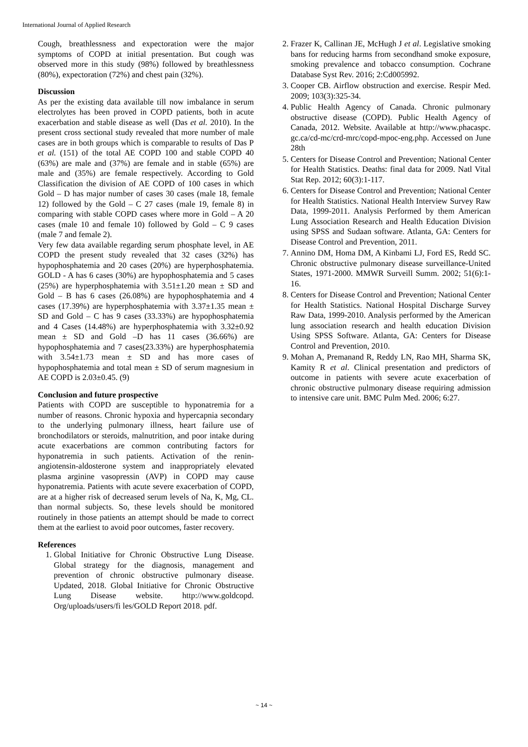International Journal of Applied Research
Cough, breathlessness and expectoration were the major symptoms of COPD at initial presentation. But cough was observed more in this study (98%) followed by breathlessness (80%), expectoration (72%) and chest pain (32%).
Discussion
As per the existing data available till now imbalance in serum electrolytes has been proved in COPD patients, both in acute exacerbation and stable disease as well (Das et al. 2010). In the present cross sectional study revealed that more number of male cases are in both groups which is comparable to results of Das P et al. (151) of the total AE COPD 100 and stable COPD 40 (63%) are male and (37%) are female and in stable (65%) are male and (35%) are female respectively. According to Gold Classification the division of AE COPD of 100 cases in which Gold – D has major number of cases 30 cases (male 18, female 12) followed by the Gold – C 27 cases (male 19, female 8) in comparing with stable COPD cases where more in Gold – A 20 cases (male 10 and female 10) followed by Gold – C 9 cases (male 7 and female 2).
Very few data available regarding serum phosphate level, in AE COPD the present study revealed that 32 cases (32%) has hypophosphatemia and 20 cases (20%) are hyperphosphatemia. GOLD - A has 6 cases (30%) are hypophosphatemia and 5 cases (25%) are hyperphosphatemia with 3.51±1.20 mean ± SD and Gold – B has 6 cases (26.08%) are hypophosphatemia and 4 cases (17.39%) are hyperphosphatemia with 3.37±1.35 mean ± SD and Gold – C has 9 cases (33.33%) are hypophosphatemia and 4 Cases (14.48%) are hyperphosphatemia with 3.32±0.92 mean ± SD and Gold –D has 11 cases (36.66%) are hypophosphatemia and 7 cases(23.33%) are hyperphosphatemia with 3.54±1.73 mean ± SD and has more cases of hypophosphatemia and total mean ± SD of serum magnesium in AE COPD is 2.03±0.45. (9)
Conclusion and future prospective
Patients with COPD are susceptible to hyponatremia for a number of reasons. Chronic hypoxia and hypercapnia secondary to the underlying pulmonary illness, heart failure use of bronchodilators or steroids, malnutrition, and poor intake during acute exacerbations are common contributing factors for hyponatremia in such patients. Activation of the renin-angiotensin-aldosterone system and inappropriately elevated plasma arginine vasopressin (AVP) in COPD may cause hyponatremia. Patients with acute severe exacerbation of COPD, are at a higher risk of decreased serum levels of Na, K, Mg, CL. than normal subjects. So, these levels should be monitored routinely in those patients an attempt should be made to correct them at the earliest to avoid poor outcomes, faster recovery.
References
1. Global Initiative for Chronic Obstructive Lung Disease. Global strategy for the diagnosis, management and prevention of chronic obstructive pulmonary disease. Updated, 2018. Global Initiative for Chronic Obstructive Lung Disease website. http://www.goldcopd. Org/uploads/users/fi les/GOLD Report 2018. pdf.
2. Frazer K, Callinan JE, McHugh J et al. Legislative smoking bans for reducing harms from secondhand smoke exposure, smoking prevalence and tobacco consumption. Cochrane Database Syst Rev. 2016; 2:Cd005992.
3. Cooper CB. Airflow obstruction and exercise. Respir Med. 2009; 103(3):325-34.
4. Public Health Agency of Canada. Chronic pulmonary obstructive disease (COPD). Public Health Agency of Canada, 2012. Website. Available at http://www.phacaspc. gc.ca/cd-mc/crd-mrc/copd-mpoc-eng.php. Accessed on June 28th
5. Centers for Disease Control and Prevention; National Center for Health Statistics. Deaths: final data for 2009. Natl Vital Stat Rep. 2012; 60(3):1-117.
6. Centers for Disease Control and Prevention; National Center for Health Statistics. National Health Interview Survey Raw Data, 1999-2011. Analysis Performed by them American Lung Association Research and Health Education Division using SPSS and Sudaan software. Atlanta, GA: Centers for Disease Control and Prevention, 2011.
7. Annino DM, Homa DM, A Kinbami LJ, Ford ES, Redd SC. Chronic obstructive pulmonary disease surveillance-United States, 1971-2000. MMWR Surveill Summ. 2002; 51(6):1-16.
8. Centers for Disease Control and Prevention; National Center for Health Statistics. National Hospital Discharge Survey Raw Data, 1999-2010. Analysis performed by the American lung association research and health education Division Using SPSS Software. Atlanta, GA: Centers for Disease Control and Prevention, 2010.
9. Mohan A, Premanand R, Reddy LN, Rao MH, Sharma SK, Kamity R et al. Clinical presentation and predictors of outcome in patients with severe acute exacerbation of chronic obstructive pulmonary disease requiring admission to intensive care unit. BMC Pulm Med. 2006; 6:27.
~ 14 ~